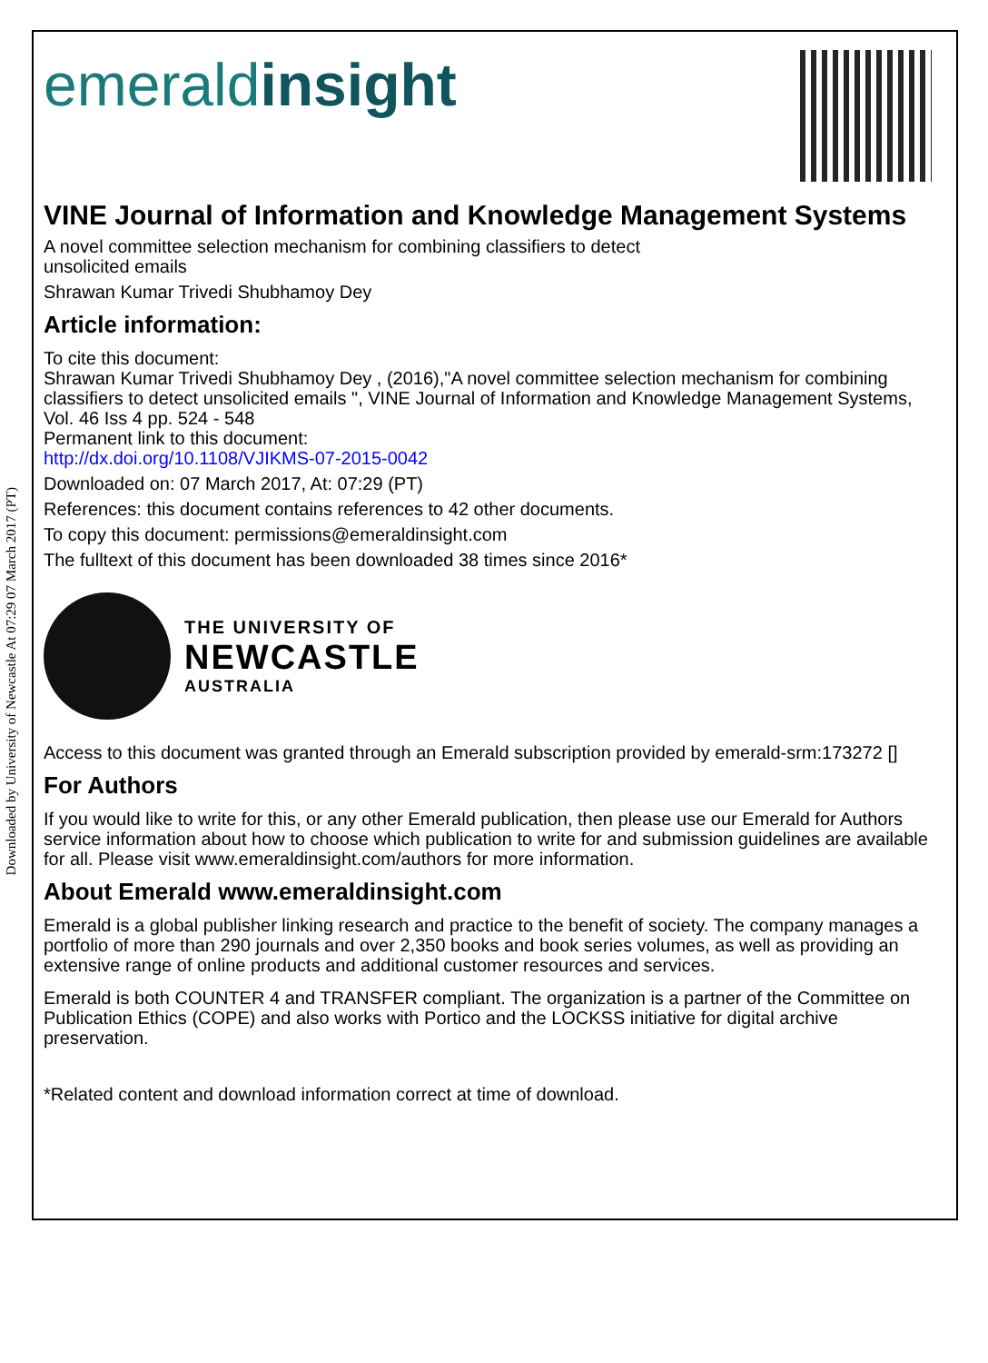Downloaded by University of Newcastle At 07:29 07 March 2017 (PT)
emeraldinsight
VINE Journal of Information and Knowledge Management Systems
A novel committee selection mechanism for combining classifiers to detect
unsolicited emails
Shrawan Kumar Trivedi Shubhamoy Dey
Article information:
To cite this document:
Shrawan Kumar Trivedi Shubhamoy Dey , (2016),"A novel committee selection mechanism for combining classifiers to detect unsolicited emails ", VINE Journal of Information and Knowledge Management Systems, Vol. 46 Iss 4 pp. 524 - 548
Permanent link to this document:
http://dx.doi.org/10.1108/VJIKMS-07-2015-0042
Downloaded on: 07 March 2017, At: 07:29 (PT)
References: this document contains references to 42 other documents.
To copy this document: permissions@emeraldinsight.com
The fulltext of this document has been downloaded 38 times since 2016*
THE UNIVERSITY OF
NEWCASTLE
AUSTRALIA
Access to this document was granted through an Emerald subscription provided by emerald-srm:173272 []
For Authors
If you would like to write for this, or any other Emerald publication, then please use our Emerald for Authors service information about how to choose which publication to write for and submission guidelines are available for all. Please visit www.emeraldinsight.com/authors for more information.
About Emerald www.emeraldinsight.com
Emerald is a global publisher linking research and practice to the benefit of society. The company manages a portfolio of more than 290 journals and over 2,350 books and book series volumes, as well as providing an extensive range of online products and additional customer resources and services.
Emerald is both COUNTER 4 and TRANSFER compliant. The organization is a partner of the Committee on Publication Ethics (COPE) and also works with Portico and the LOCKSS initiative for digital archive preservation.
*Related content and download information correct at time of download.